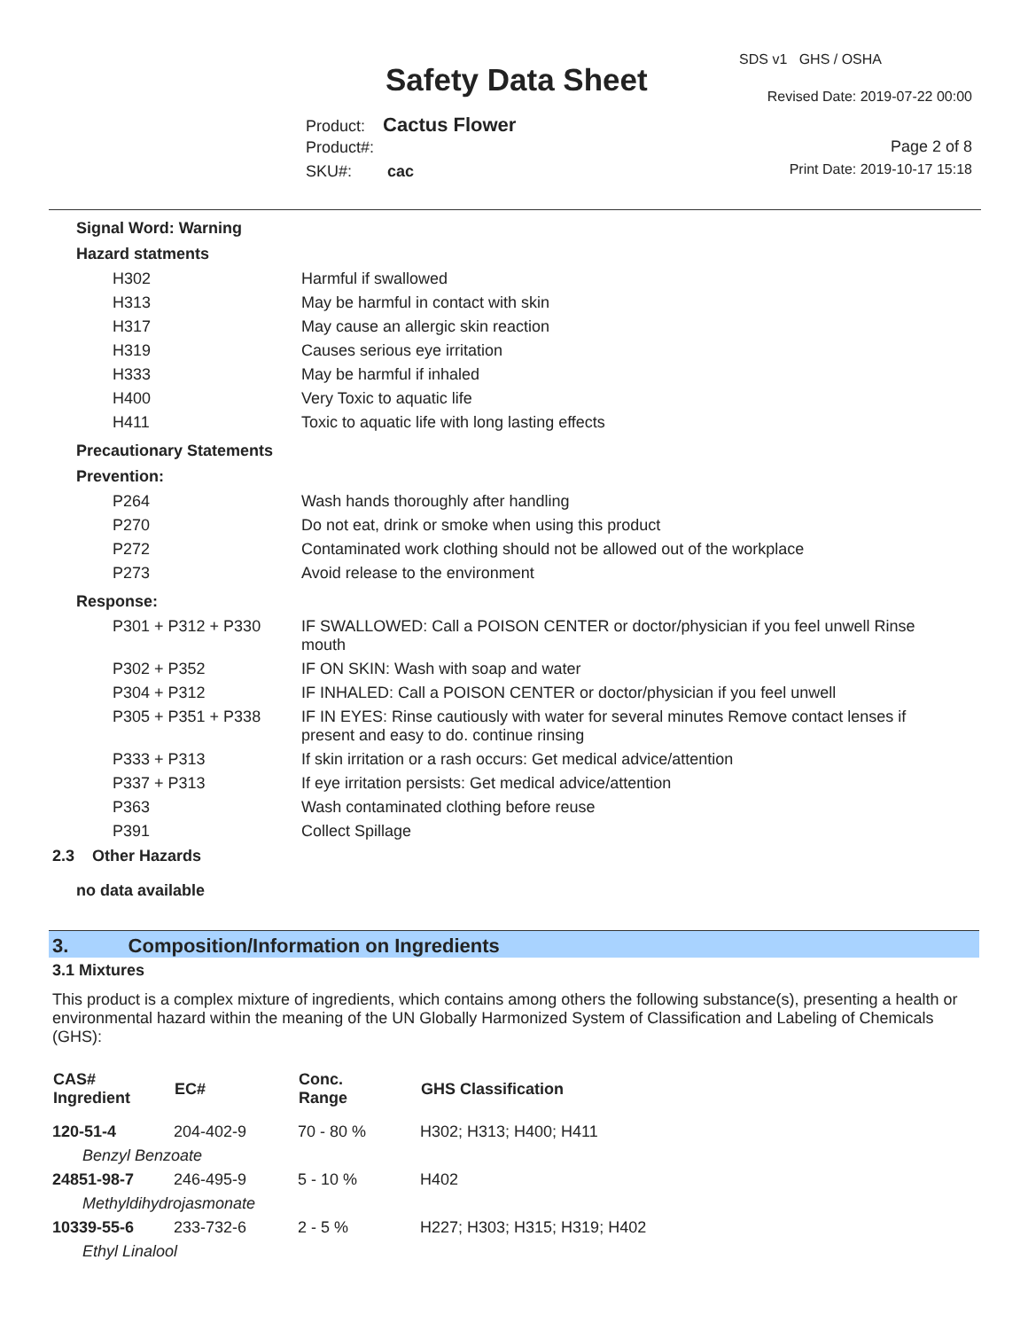SDS v1 GHS / OSHA
Safety Data Sheet Revised Date: 2019-07-22 00:00
Product: Cactus Flower
Product#: Page 2 of 8
Print Date: 2019-10-17 15:18 SKU#: cac
Signal Word: Warning
Hazard statments
| H302 | Harmful if swallowed |
| H313 | May be harmful in contact with skin |
| H317 | May cause an allergic skin reaction |
| H319 | Causes serious eye irritation |
| H333 | May be harmful if inhaled |
| H400 | Very Toxic to aquatic life |
| H411 | Toxic to aquatic life with long lasting effects |
Precautionary Statements
Prevention:
| P264 | Wash hands thoroughly after handling |
| P270 | Do not eat, drink or smoke when using this product |
| P272 | Contaminated work clothing should not be allowed out of the workplace |
| P273 | Avoid release to the environment |
Response:
| P301 + P312 + P330 | IF SWALLOWED: Call a POISON CENTER or doctor/physician if you feel unwell Rinse mouth |
| P302 + P352 | IF ON SKIN: Wash with soap and water |
| P304 + P312 | IF INHALED: Call a POISON CENTER or doctor/physician if you feel unwell |
| P305 + P351 + P338 | IF IN EYES: Rinse cautiously with water for several minutes Remove contact lenses if present and easy to do. continue rinsing |
| P333 + P313 | If skin irritation or a rash occurs: Get medical advice/attention |
| P337 + P313 | If eye irritation persists: Get medical advice/attention |
| P363 | Wash contaminated clothing before reuse |
| P391 | Collect Spillage |
2.3 Other Hazards
no data available
3. Composition/Information on Ingredients
3.1 Mixtures
This product is a complex mixture of ingredients, which contains among others the following substance(s), presenting a health or environmental hazard within the meaning of the UN Globally Harmonized System of Classification and Labeling of Chemicals (GHS):
| CAS# Ingredient | EC# | Conc. Range | GHS Classification |
| --- | --- | --- | --- |
| 120-51-4 | 204-402-9 | 70 - 80 % | H302; H313; H400; H411 |
| Benzyl Benzoate | | | |
| 24851-98-7 | 246-495-9 | 5 - 10 % | H402 |
| Methyldihydrojasmonate | | | |
| 10339-55-6 | 233-732-6 | 2 - 5 % | H227; H303; H315; H319; H402 |
| Ethyl Linalool | | | |